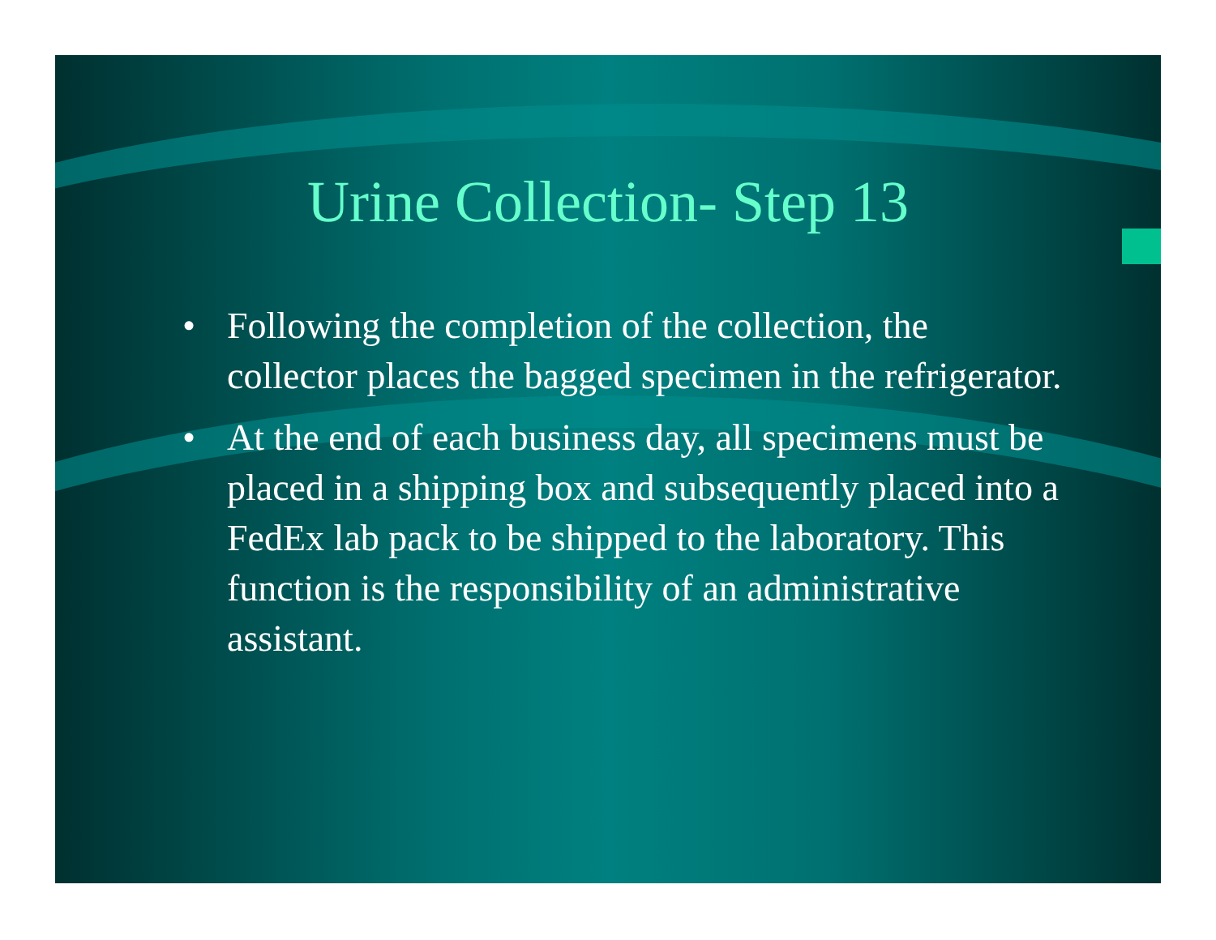Urine Collection- Step 13
• Following the completion of the collection, the collector places the bagged specimen in the refrigerator.
• At the end of each business day, all specimens must be placed in a shipping box and subsequently placed into a FedEx lab pack to be shipped to the laboratory. This function is the responsibility of an administrative assistant.